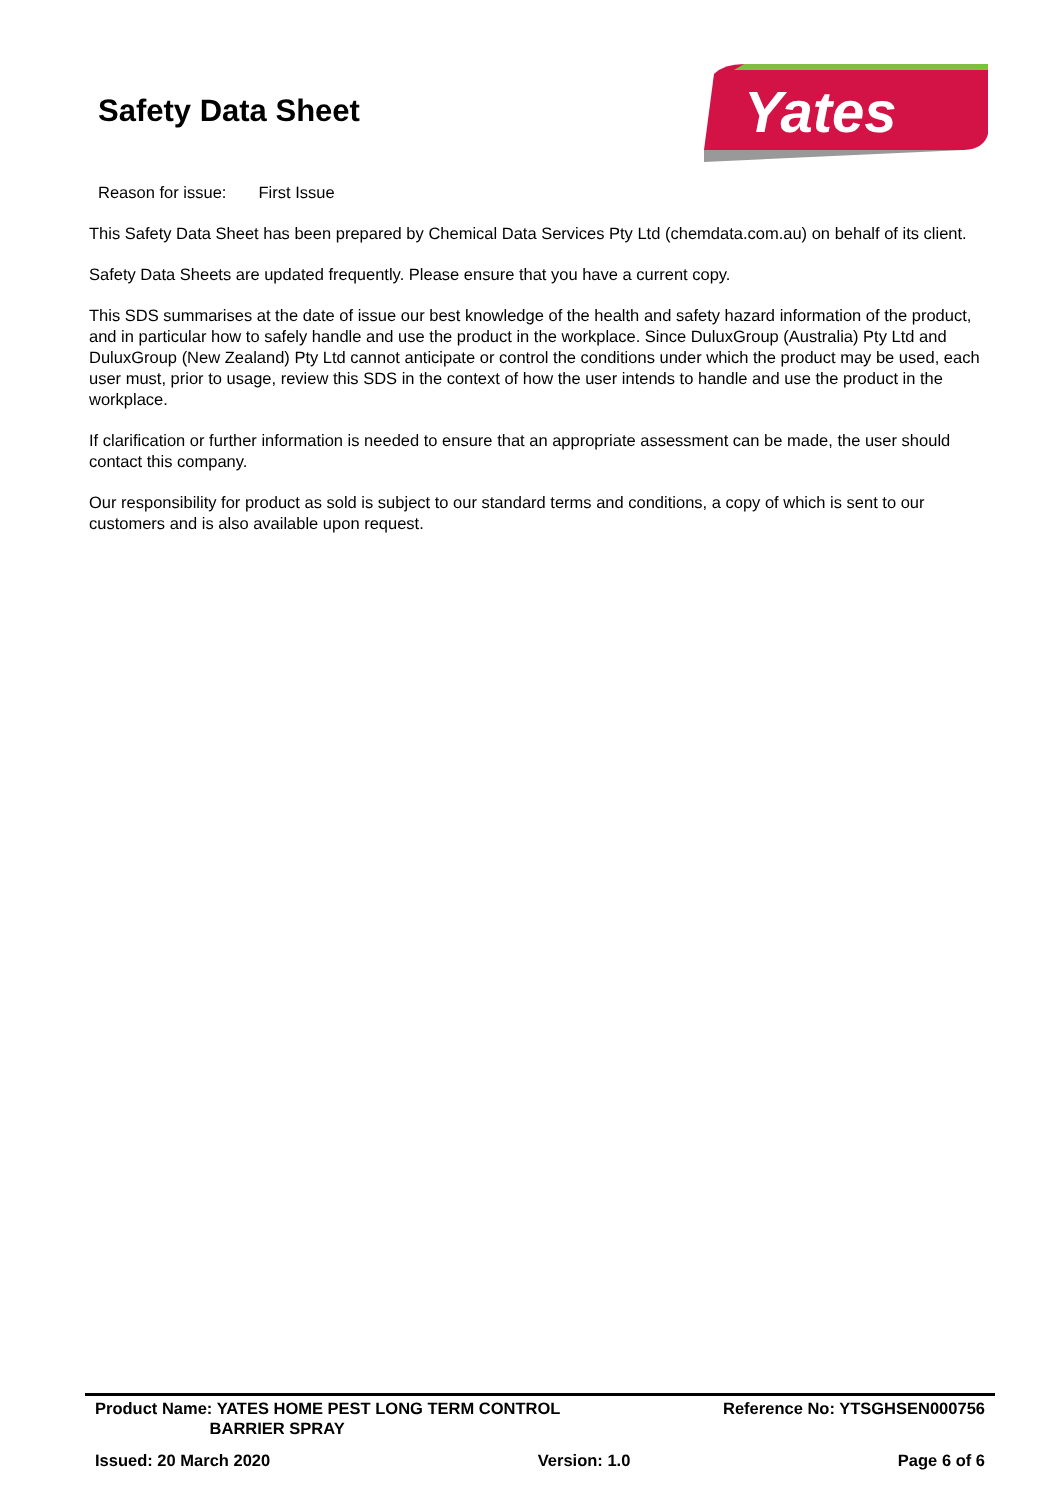Safety Data Sheet
Yates
Reason for issue: First Issue
This Safety Data Sheet has been prepared by Chemical Data Services Pty Ltd (chemdata.com.au) on behalf of its client.
Safety Data Sheets are updated frequently. Please ensure that you have a current copy.
This SDS summarises at the date of issue our best knowledge of the health and safety hazard information of the product, and in particular how to safely handle and use the product in the workplace. Since DuluxGroup (Australia) Pty Ltd and DuluxGroup (New Zealand) Pty Ltd cannot anticipate or control the conditions under which the product may be used, each user must, prior to usage, review this SDS in the context of how the user intends to handle and use the product in the workplace.
If clarification or further information is needed to ensure that an appropriate assessment can be made, the user should contact this company.
Our responsibility for product as sold is subject to our standard terms and conditions, a copy of which is sent to our customers and is also available upon request.
Product Name: YATES HOME PEST LONG TERM CONTROL
BARRIER SPRAY Reference No: YTSGHSEN000756
Issued: 20 March 2020 Version: 1.0 Page 6 of 6